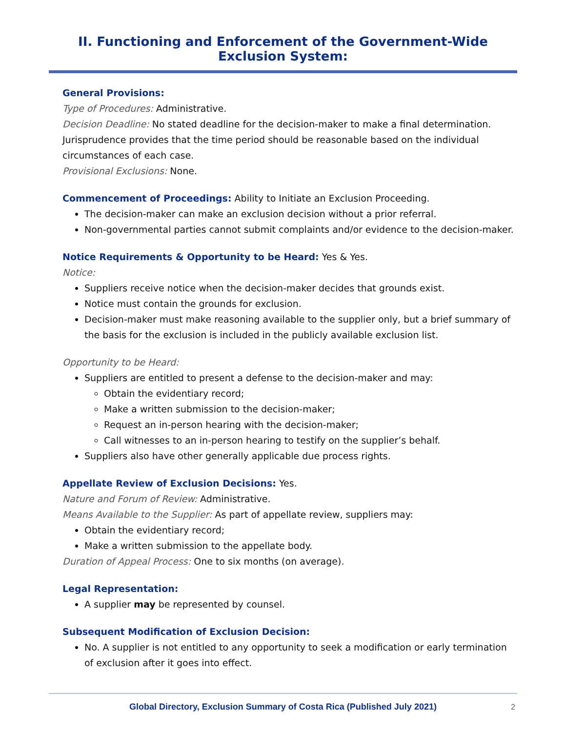II. Functioning and Enforcement of the Government-Wide Exclusion System:
General Provisions:
Type of Procedures: Administrative.
Decision Deadline: No stated deadline for the decision-maker to make a final determination. Jurisprudence provides that the time period should be reasonable based on the individual circumstances of each case.
Provisional Exclusions: None.
Commencement of Proceedings: Ability to Initiate an Exclusion Proceeding.
The decision-maker can make an exclusion decision without a prior referral.
Non-governmental parties cannot submit complaints and/or evidence to the decision-maker.
Notice Requirements & Opportunity to be Heard: Yes & Yes.
Notice:
Suppliers receive notice when the decision-maker decides that grounds exist.
Notice must contain the grounds for exclusion.
Decision-maker must make reasoning available to the supplier only, but a brief summary of the basis for the exclusion is included in the publicly available exclusion list.
Opportunity to be Heard:
Suppliers are entitled to present a defense to the decision-maker and may:
Obtain the evidentiary record;
Make a written submission to the decision-maker;
Request an in-person hearing with the decision-maker;
Call witnesses to an in-person hearing to testify on the supplier’s behalf.
Suppliers also have other generally applicable due process rights.
Appellate Review of Exclusion Decisions: Yes.
Nature and Forum of Review: Administrative.
Means Available to the Supplier: As part of appellate review, suppliers may:
Obtain the evidentiary record;
Make a written submission to the appellate body.
Duration of Appeal Process: One to six months (on average).
Legal Representation:
A supplier may be represented by counsel.
Subsequent Modification of Exclusion Decision:
No. A supplier is not entitled to any opportunity to seek a modification or early termination of exclusion after it goes into effect.
Global Directory, Exclusion Summary of Costa Rica (Published July 2021) 2